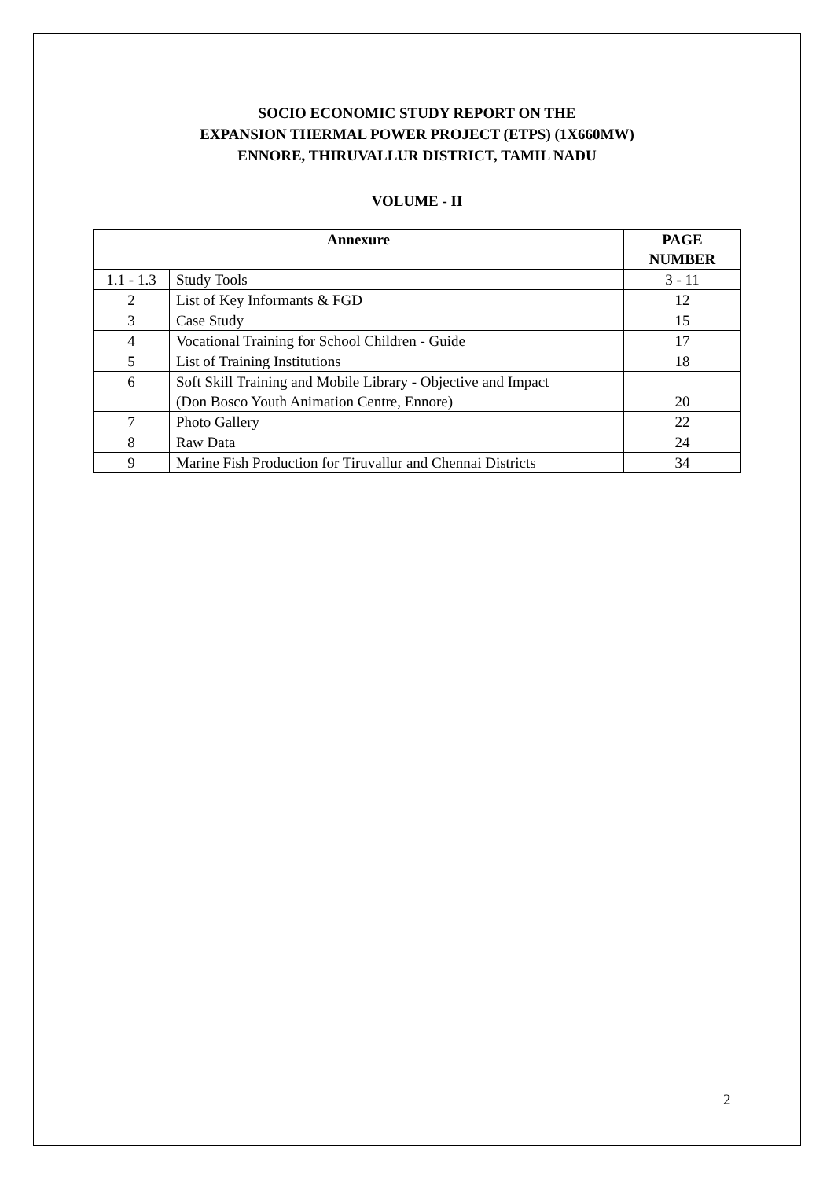SOCIO ECONOMIC STUDY REPORT ON THE
EXPANSION THERMAL POWER PROJECT (ETPS) (1X660MW)
ENNORE, THIRUVALLUR DISTRICT, TAMIL NADU
VOLUME - II
| Annexure | | PAGE NUMBER |
| --- | --- | --- |
| 1.1 - 1.3 | Study Tools | 3 - 11 |
| 2 | List of Key Informants & FGD | 12 |
| 3 | Case Study | 15 |
| 4 | Vocational Training for School Children - Guide | 17 |
| 5 | List of Training Institutions | 18 |
| 6 | Soft Skill Training and Mobile Library - Objective and Impact (Don Bosco Youth Animation Centre, Ennore) | 20 |
| 7 | Photo Gallery | 22 |
| 8 | Raw Data | 24 |
| 9 | Marine Fish Production for Tiruvallur and Chennai Districts | 34 |
2